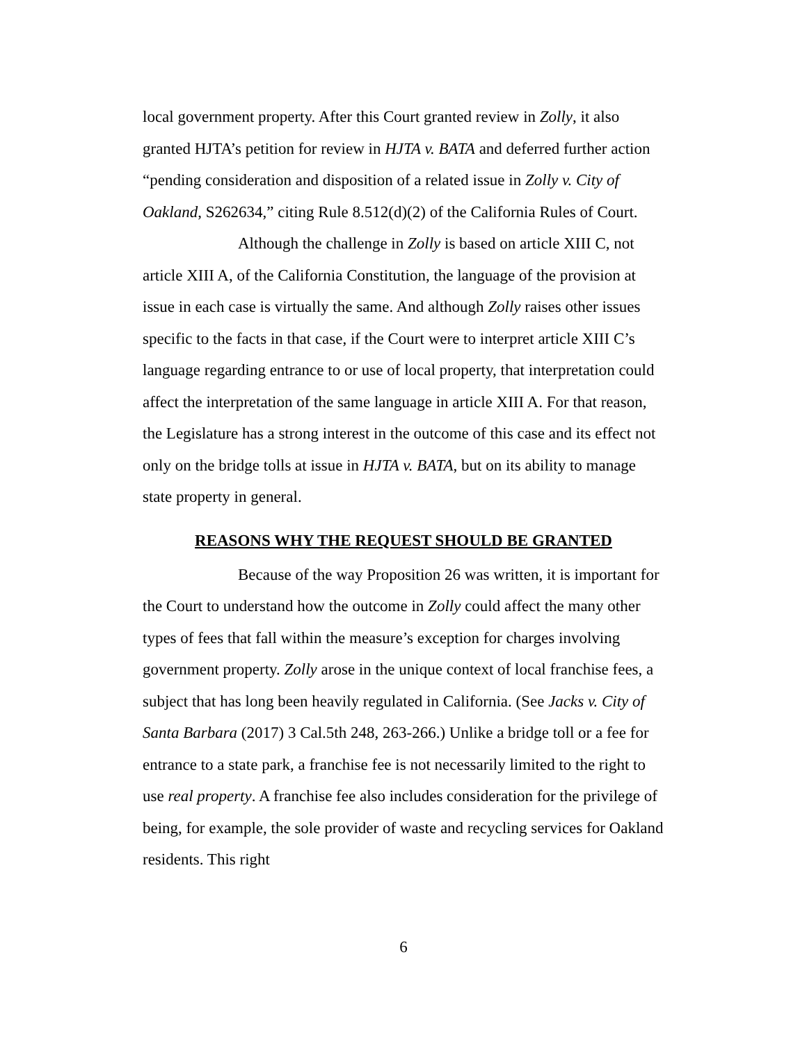local government property. After this Court granted review in Zolly, it also granted HJTA’s petition for review in HJTA v. BATA and deferred further action “pending consideration and disposition of a related issue in Zolly v. City of Oakland, S262634,” citing Rule 8.512(d)(2) of the California Rules of Court.
Although the challenge in Zolly is based on article XIII C, not article XIII A, of the California Constitution, the language of the provision at issue in each case is virtually the same. And although Zolly raises other issues specific to the facts in that case, if the Court were to interpret article XIII C’s language regarding entrance to or use of local property, that interpretation could affect the interpretation of the same language in article XIII A. For that reason, the Legislature has a strong interest in the outcome of this case and its effect not only on the bridge tolls at issue in HJTA v. BATA, but on its ability to manage state property in general.
REASONS WHY THE REQUEST SHOULD BE GRANTED
Because of the way Proposition 26 was written, it is important for the Court to understand how the outcome in Zolly could affect the many other types of fees that fall within the measure’s exception for charges involving government property. Zolly arose in the unique context of local franchise fees, a subject that has long been heavily regulated in California. (See Jacks v. City of Santa Barbara (2017) 3 Cal.5th 248, 263-266.) Unlike a bridge toll or a fee for entrance to a state park, a franchise fee is not necessarily limited to the right to use real property. A franchise fee also includes consideration for the privilege of being, for example, the sole provider of waste and recycling services for Oakland residents. This right
6